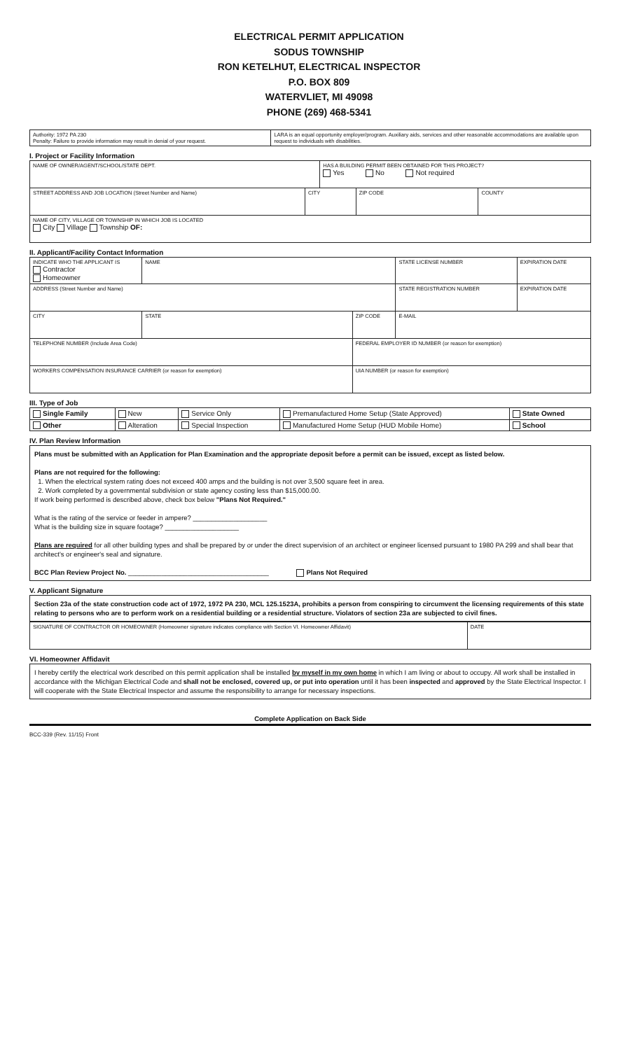ELECTRICAL PERMIT APPLICATION
SODUS TOWNSHIP
RON KETELHUT, ELECTRICAL INSPECTOR
P.O. BOX 809
WATERVLIET, MI 49098
PHONE (269) 468-5341
| Authority: 1972 PA 230 Penalty: Failure to provide information may result in denial of your request. | LARA is an equal opportunity employer/program. Auxiliary aids, services and other reasonable accommodations are available upon request to individuals with disabilities. |
I. Project or Facility Information
| NAME OF OWNER/AGENT/SCHOOL/STATE DEPT. | | HAS A BUILDING PERMIT BEEN OBTAINED FOR THIS PROJECT? Yes No Not required | | |
| STREET ADDRESS AND JOB LOCATION (Street Number and Name) | CITY | | ZIP CODE | COUNTY |
| NAME OF CITY, VILLAGE OR TOWNSHIP IN WHICH JOB IS LOCATED City Village Township OF: | | | | |
II. Applicant/Facility Contact Information
| INDICATE WHO THE APPLICANT IS Contractor Homeowner | NAME | | | STATE LICENSE NUMBER | EXPIRATION DATE |
| ADDRESS (Street Number and Name) | | | | STATE REGISTRATION NUMBER | EXPIRATION DATE |
| CITY | | STATE | ZIP CODE | E-MAIL | |
| TELEPHONE NUMBER (Include Area Code) | | | FEDERAL EMPLOYER ID NUMBER (or reason for exemption) | | |
| WORKERS COMPENSATION INSURANCE CARRIER (or reason for exemption) | | | UIA NUMBER (or reason for exemption) | | |
III. Type of Job
| Single Family | New | Service Only | Premanufactured Home Setup (State Approved) | State Owned |
| Other | Alteration | Special Inspection | Manufactured Home Setup (HUD Mobile Home) | School |
IV. Plan Review Information
Plans must be submitted with an Application for Plan Examination and the appropriate deposit before a permit can be issued, except as listed below.
Plans are not required for the following:
1. When the electrical system rating does not exceed 400 amps and the building is not over 3,500 square feet in area.
2. Work completed by a governmental subdivision or state agency costing less than $15,000.00.
If work being performed is described above, check box below "Plans Not Required."
What is the rating of the service or feeder in ampere? ____________________
What is the building size in square footage? ____________________
Plans are required for all other building types and shall be prepared by or under the direct supervision of an architect or engineer licensed pursuant to 1980 PA 299 and shall bear that architect's or engineer's seal and signature.
BCC Plan Review Project No. ______________________________________ Plans Not Required
V. Applicant Signature
Section 23a of the state construction code act of 1972, 1972 PA 230, MCL 125.1523A, prohibits a person from conspiring to circumvent the licensing requirements of this state relating to persons who are to perform work on a residential building or a residential structure. Violators of section 23a are subjected to civil fines.
| SIGNATURE OF CONTRACTOR OR HOMEOWNER (Homeowner signature indicates compliance with Section VI. Homeowner Affidavit) | DATE |
VI. Homeowner Affidavit
I hereby certify the electrical work described on this permit application shall be installed by myself in my own home in which I am living or about to occupy. All work shall be installed in accordance with the Michigan Electrical Code and shall not be enclosed, covered up, or put into operation until it has been inspected and approved by the State Electrical Inspector. I will cooperate with the State Electrical Inspector and assume the responsibility to arrange for necessary inspections.
Complete Application on Back Side
BCC-339 (Rev. 11/15) Front